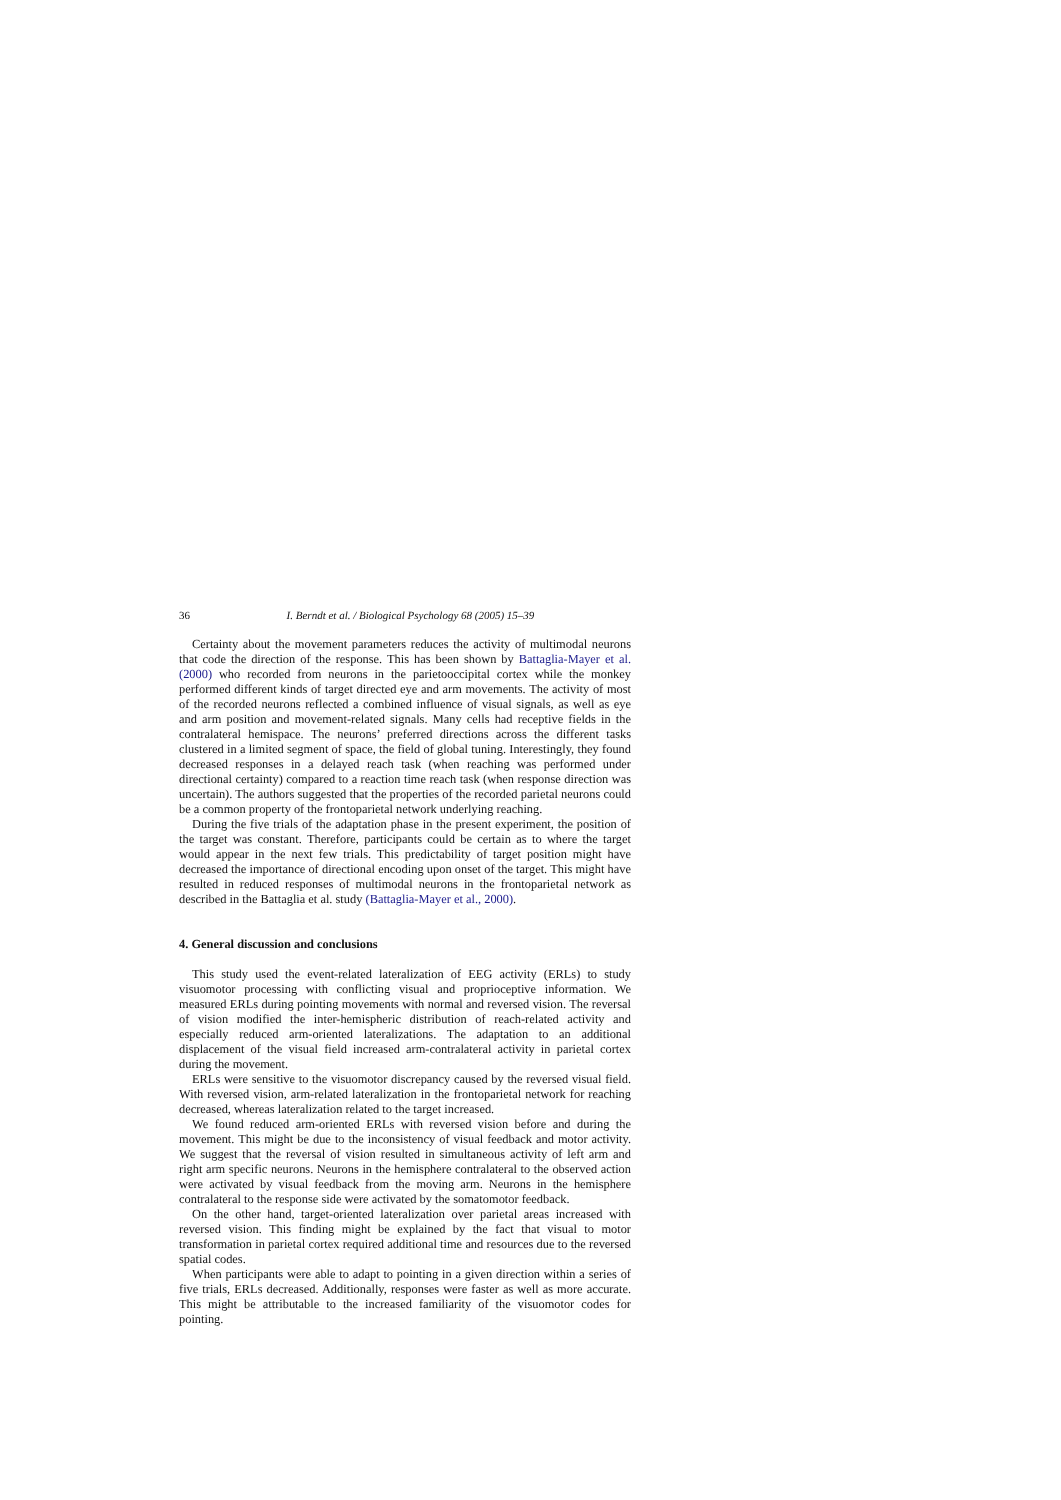36 I. Berndt et al. / Biological Psychology 68 (2005) 15–39
Certainty about the movement parameters reduces the activity of multimodal neurons that code the direction of the response. This has been shown by Battaglia-Mayer et al. (2000) who recorded from neurons in the parietooccipital cortex while the monkey performed different kinds of target directed eye and arm movements. The activity of most of the recorded neurons reflected a combined influence of visual signals, as well as eye and arm position and movement-related signals. Many cells had receptive fields in the contralateral hemispace. The neurons’ preferred directions across the different tasks clustered in a limited segment of space, the field of global tuning. Interestingly, they found decreased responses in a delayed reach task (when reaching was performed under directional certainty) compared to a reaction time reach task (when response direction was uncertain). The authors suggested that the properties of the recorded parietal neurons could be a common property of the frontoparietal network underlying reaching.
During the five trials of the adaptation phase in the present experiment, the position of the target was constant. Therefore, participants could be certain as to where the target would appear in the next few trials. This predictability of target position might have decreased the importance of directional encoding upon onset of the target. This might have resulted in reduced responses of multimodal neurons in the frontoparietal network as described in the Battaglia et al. study (Battaglia-Mayer et al., 2000).
4. General discussion and conclusions
This study used the event-related lateralization of EEG activity (ERLs) to study visuomotor processing with conflicting visual and proprioceptive information. We measured ERLs during pointing movements with normal and reversed vision. The reversal of vision modified the inter-hemispheric distribution of reach-related activity and especially reduced arm-oriented lateralizations. The adaptation to an additional displacement of the visual field increased arm-contralateral activity in parietal cortex during the movement.
ERLs were sensitive to the visuomotor discrepancy caused by the reversed visual field. With reversed vision, arm-related lateralization in the frontoparietal network for reaching decreased, whereas lateralization related to the target increased.
We found reduced arm-oriented ERLs with reversed vision before and during the movement. This might be due to the inconsistency of visual feedback and motor activity. We suggest that the reversal of vision resulted in simultaneous activity of left arm and right arm specific neurons. Neurons in the hemisphere contralateral to the observed action were activated by visual feedback from the moving arm. Neurons in the hemisphere contralateral to the response side were activated by the somatomotor feedback.
On the other hand, target-oriented lateralization over parietal areas increased with reversed vision. This finding might be explained by the fact that visual to motor transformation in parietal cortex required additional time and resources due to the reversed spatial codes.
When participants were able to adapt to pointing in a given direction within a series of five trials, ERLs decreased. Additionally, responses were faster as well as more accurate. This might be attributable to the increased familiarity of the visuomotor codes for pointing.